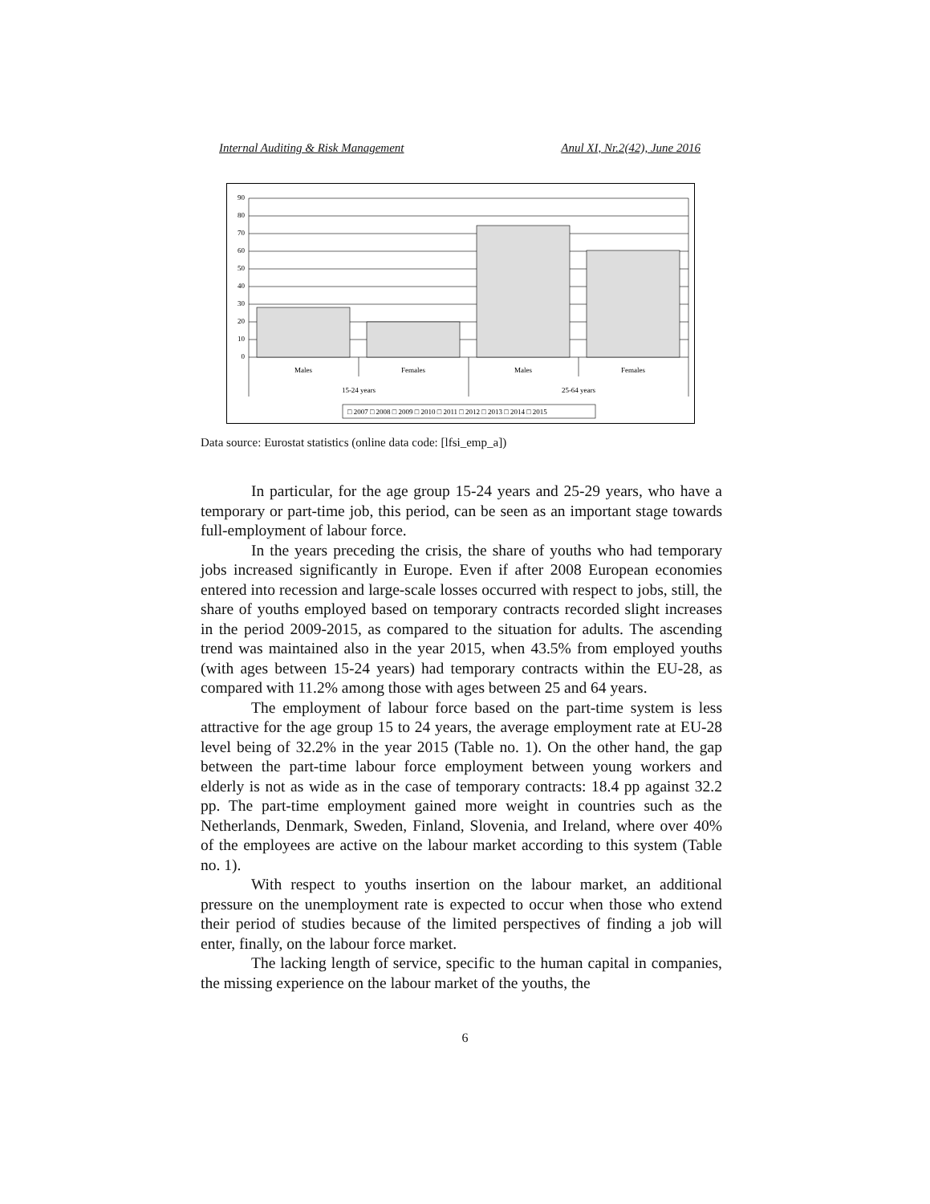Internal Auditing & Risk Management Anul XI, Nr.2(42), June 2016
90
80
70
60
50
40
30
20
10
0
Males
Females
Males
Females
15-24 years
25-64 years
□ 2007 □ 2008 □ 2009 □ 2010 □ 2011 □ 2012 □ 2013 □ 2014 □ 2015
Data source: Eurostat statistics (online data code: [lfsi_emp_a])
In particular, for the age group 15-24 years and 25-29 years, who have a temporary or part-time job, this period, can be seen as an important stage towards full-employment of labour force.
In the years preceding the crisis, the share of youths who had temporary jobs increased significantly in Europe. Even if after 2008 European economies entered into recession and large-scale losses occurred with respect to jobs, still, the share of youths employed based on temporary contracts recorded slight increases in the period 2009-2015, as compared to the situation for adults. The ascending trend was maintained also in the year 2015, when 43.5% from employed youths (with ages between 15-24 years) had temporary contracts within the EU-28, as compared with 11.2% among those with ages between 25 and 64 years.
The employment of labour force based on the part-time system is less attractive for the age group 15 to 24 years, the average employment rate at EU-28 level being of 32.2% in the year 2015 (Table no. 1). On the other hand, the gap between the part-time labour force employment between young workers and elderly is not as wide as in the case of temporary contracts: 18.4 pp against 32.2 pp. The part-time employment gained more weight in countries such as the Netherlands, Denmark, Sweden, Finland, Slovenia, and Ireland, where over 40% of the employees are active on the labour market according to this system (Table no. 1).
With respect to youths insertion on the labour market, an additional pressure on the unemployment rate is expected to occur when those who extend their period of studies because of the limited perspectives of finding a job will enter, finally, on the labour force market.
The lacking length of service, specific to the human capital in companies, the missing experience on the labour market of the youths, the
6